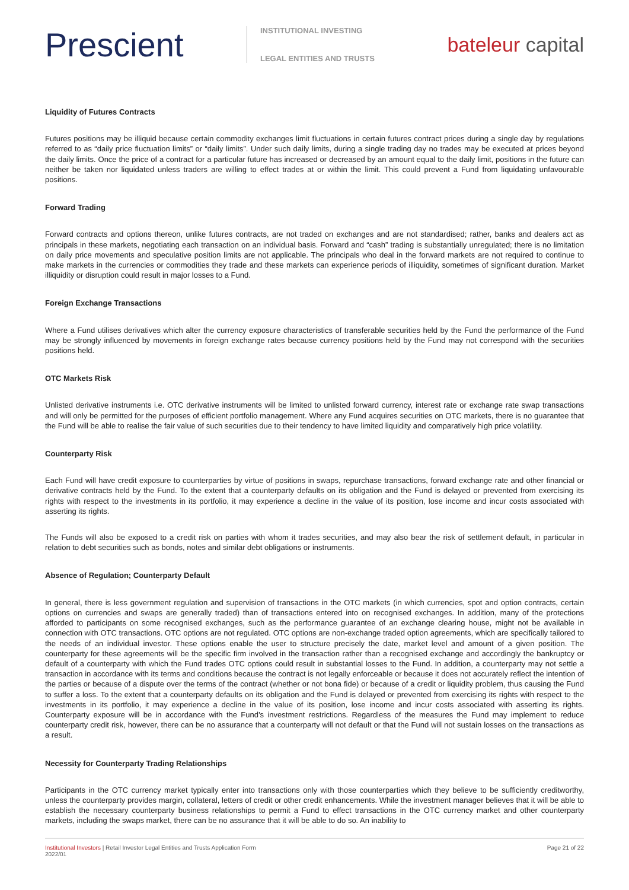Prescient
INSTITUTIONAL INVESTING
LEGAL ENTITIES AND TRUSTS
bateleur capital
Liquidity of Futures Contracts
Futures positions may be illiquid because certain commodity exchanges limit fluctuations in certain futures contract prices during a single day by regulations referred to as “daily price fluctuation limits” or “daily limits”. Under such daily limits, during a single trading day no trades may be executed at prices beyond the daily limits. Once the price of a contract for a particular future has increased or decreased by an amount equal to the daily limit, positions in the future can neither be taken nor liquidated unless traders are willing to effect trades at or within the limit. This could prevent a Fund from liquidating unfavourable positions.
Forward Trading
Forward contracts and options thereon, unlike futures contracts, are not traded on exchanges and are not standardised; rather, banks and dealers act as principals in these markets, negotiating each transaction on an individual basis. Forward and “cash” trading is substantially unregulated; there is no limitation on daily price movements and speculative position limits are not applicable. The principals who deal in the forward markets are not required to continue to make markets in the currencies or commodities they trade and these markets can experience periods of illiquidity, sometimes of significant duration. Market illiquidity or disruption could result in major losses to a Fund.
Foreign Exchange Transactions
Where a Fund utilises derivatives which alter the currency exposure characteristics of transferable securities held by the Fund the performance of the Fund may be strongly influenced by movements in foreign exchange rates because currency positions held by the Fund may not correspond with the securities positions held.
OTC Markets Risk
Unlisted derivative instruments i.e. OTC derivative instruments will be limited to unlisted forward currency, interest rate or exchange rate swap transactions and will only be permitted for the purposes of efficient portfolio management. Where any Fund acquires securities on OTC markets, there is no guarantee that the Fund will be able to realise the fair value of such securities due to their tendency to have limited liquidity and comparatively high price volatility.
Counterparty Risk
Each Fund will have credit exposure to counterparties by virtue of positions in swaps, repurchase transactions, forward exchange rate and other financial or derivative contracts held by the Fund. To the extent that a counterparty defaults on its obligation and the Fund is delayed or prevented from exercising its rights with respect to the investments in its portfolio, it may experience a decline in the value of its position, lose income and incur costs associated with asserting its rights.
The Funds will also be exposed to a credit risk on parties with whom it trades securities, and may also bear the risk of settlement default, in particular in relation to debt securities such as bonds, notes and similar debt obligations or instruments.
Absence of Regulation; Counterparty Default
In general, there is less government regulation and supervision of transactions in the OTC markets (in which currencies, spot and option contracts, certain options on currencies and swaps are generally traded) than of transactions entered into on recognised exchanges. In addition, many of the protections afforded to participants on some recognised exchanges, such as the performance guarantee of an exchange clearing house, might not be available in connection with OTC transactions. OTC options are not regulated. OTC options are non-exchange traded option agreements, which are specifically tailored to the needs of an individual investor. These options enable the user to structure precisely the date, market level and amount of a given position. The counterparty for these agreements will be the specific firm involved in the transaction rather than a recognised exchange and accordingly the bankruptcy or default of a counterparty with which the Fund trades OTC options could result in substantial losses to the Fund. In addition, a counterparty may not settle a transaction in accordance with its terms and conditions because the contract is not legally enforceable or because it does not accurately reflect the intention of the parties or because of a dispute over the terms of the contract (whether or not bona fide) or because of a credit or liquidity problem, thus causing the Fund to suffer a loss. To the extent that a counterparty defaults on its obligation and the Fund is delayed or prevented from exercising its rights with respect to the investments in its portfolio, it may experience a decline in the value of its position, lose income and incur costs associated with asserting its rights. Counterparty exposure will be in accordance with the Fund’s investment restrictions. Regardless of the measures the Fund may implement to reduce counterparty credit risk, however, there can be no assurance that a counterparty will not default or that the Fund will not sustain losses on the transactions as a result.
Necessity for Counterparty Trading Relationships
Participants in the OTC currency market typically enter into transactions only with those counterparties which they believe to be sufficiently creditworthy, unless the counterparty provides margin, collateral, letters of credit or other credit enhancements. While the investment manager believes that it will be able to establish the necessary counterparty business relationships to permit a Fund to effect transactions in the OTC currency market and other counterparty markets, including the swaps market, there can be no assurance that it will be able to do so. An inability to
Institutional Investors | Retail Investor Legal Entities and Trusts Application Form
2022/01
Page 21 of 22